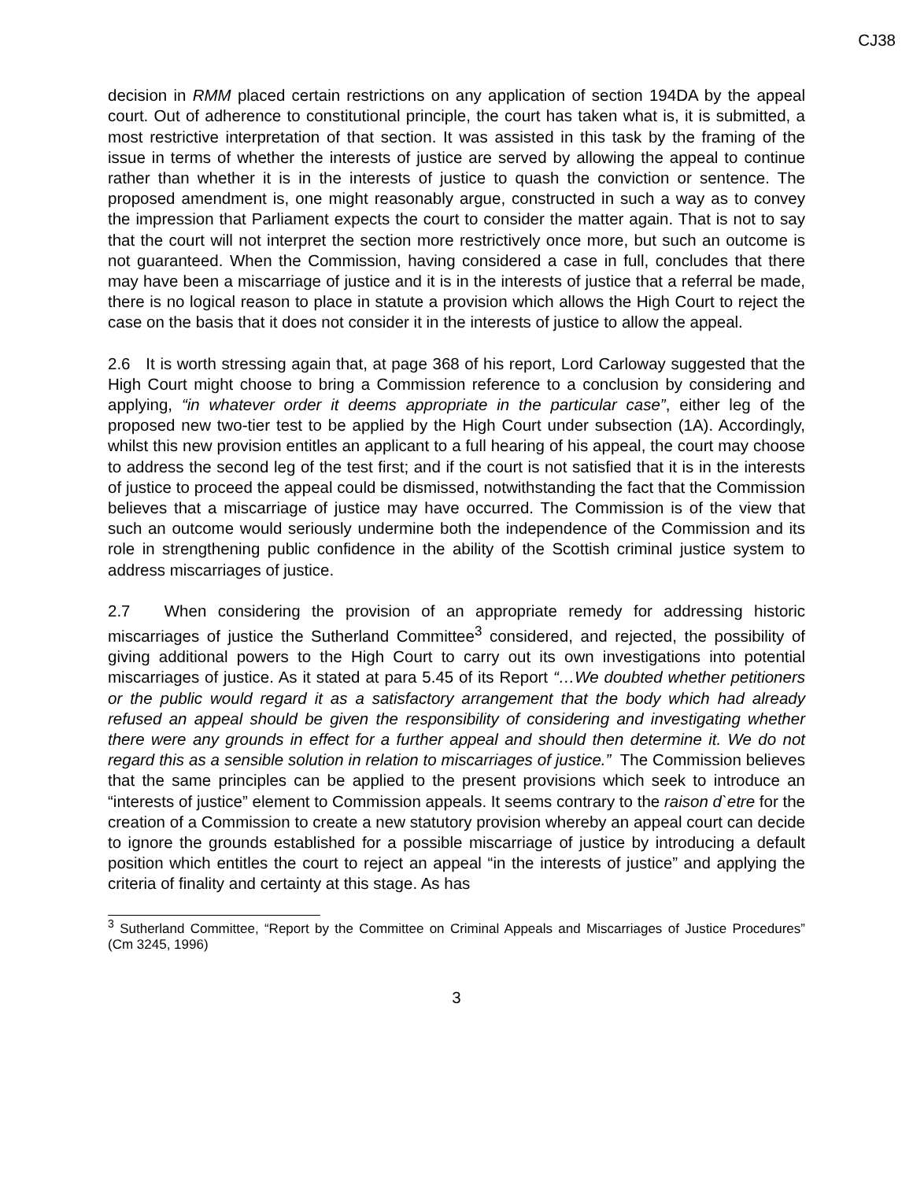CJ38
decision in RMM placed certain restrictions on any application of section 194DA by the appeal court. Out of adherence to constitutional principle, the court has taken what is, it is submitted, a most restrictive interpretation of that section. It was assisted in this task by the framing of the issue in terms of whether the interests of justice are served by allowing the appeal to continue rather than whether it is in the interests of justice to quash the conviction or sentence. The proposed amendment is, one might reasonably argue, constructed in such a way as to convey the impression that Parliament expects the court to consider the matter again. That is not to say that the court will not interpret the section more restrictively once more, but such an outcome is not guaranteed. When the Commission, having considered a case in full, concludes that there may have been a miscarriage of justice and it is in the interests of justice that a referral be made, there is no logical reason to place in statute a provision which allows the High Court to reject the case on the basis that it does not consider it in the interests of justice to allow the appeal.
2.6 It is worth stressing again that, at page 368 of his report, Lord Carloway suggested that the High Court might choose to bring a Commission reference to a conclusion by considering and applying, “in whatever order it deems appropriate in the particular case”, either leg of the proposed new two-tier test to be applied by the High Court under subsection (1A). Accordingly, whilst this new provision entitles an applicant to a full hearing of his appeal, the court may choose to address the second leg of the test first; and if the court is not satisfied that it is in the interests of justice to proceed the appeal could be dismissed, notwithstanding the fact that the Commission believes that a miscarriage of justice may have occurred. The Commission is of the view that such an outcome would seriously undermine both the independence of the Commission and its role in strengthening public confidence in the ability of the Scottish criminal justice system to address miscarriages of justice.
2.7 When considering the provision of an appropriate remedy for addressing historic miscarriages of justice the Sutherland Committee<sup>3</sup> considered, and rejected, the possibility of giving additional powers to the High Court to carry out its own investigations into potential miscarriages of justice. As it stated at para 5.45 of its Report “…We doubted whether petitioners or the public would regard it as a satisfactory arrangement that the body which had already refused an appeal should be given the responsibility of considering and investigating whether there were any grounds in effect for a further appeal and should then determine it. We do not regard this as a sensible solution in relation to miscarriages of justice.” The Commission believes that the same principles can be applied to the present provisions which seek to introduce an “interests of justice” element to Commission appeals. It seems contrary to the raison d`etre for the creation of a Commission to create a new statutory provision whereby an appeal court can decide to ignore the grounds established for a possible miscarriage of justice by introducing a default position which entitles the court to reject an appeal “in the interests of justice” and applying the criteria of finality and certainty at this stage. As has
<sup>3</sup> Sutherland Committee, “Report by the Committee on Criminal Appeals and Miscarriages of Justice Procedures” (Cm 3245, 1996)
3